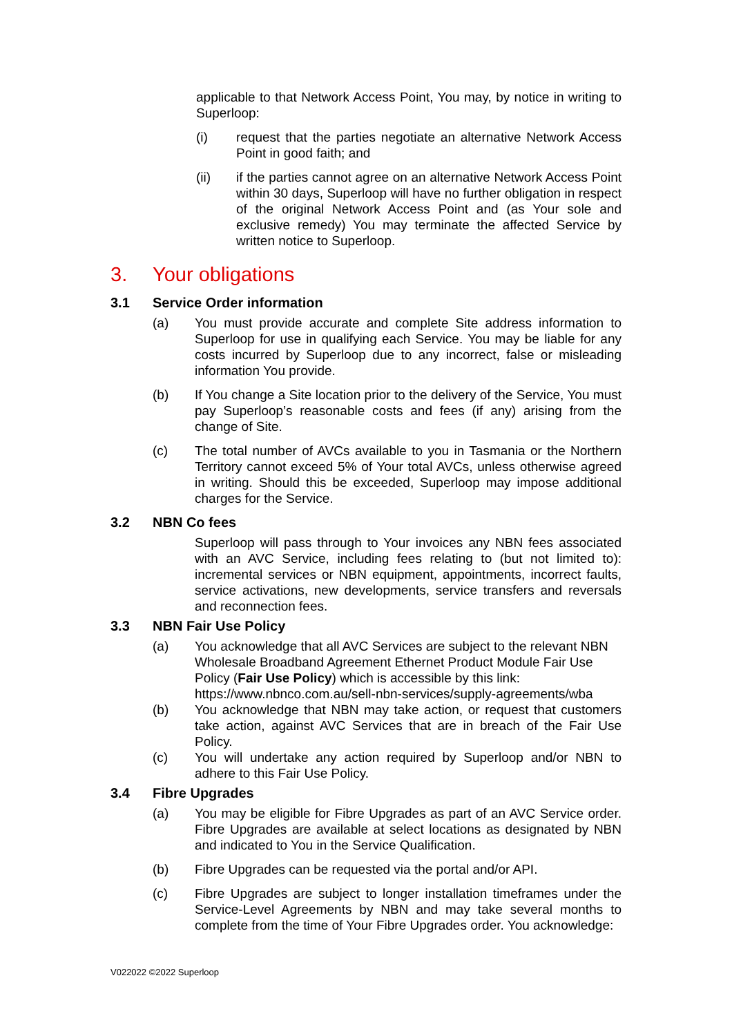applicable to that Network Access Point, You may, by notice in writing to Superloop:
(i) request that the parties negotiate an alternative Network Access Point in good faith; and
(ii) if the parties cannot agree on an alternative Network Access Point within 30 days, Superloop will have no further obligation in respect of the original Network Access Point and (as Your sole and exclusive remedy) You may terminate the affected Service by written notice to Superloop.
3. Your obligations
3.1 Service Order information
(a) You must provide accurate and complete Site address information to Superloop for use in qualifying each Service. You may be liable for any costs incurred by Superloop due to any incorrect, false or misleading information You provide.
(b) If You change a Site location prior to the delivery of the Service, You must pay Superloop’s reasonable costs and fees (if any) arising from the change of Site.
(c) The total number of AVCs available to you in Tasmania or the Northern Territory cannot exceed 5% of Your total AVCs, unless otherwise agreed in writing. Should this be exceeded, Superloop may impose additional charges for the Service.
3.2 NBN Co fees
Superloop will pass through to Your invoices any NBN fees associated with an AVC Service, including fees relating to (but not limited to): incremental services or NBN equipment, appointments, incorrect faults, service activations, new developments, service transfers and reversals and reconnection fees.
3.3 NBN Fair Use Policy
(a) You acknowledge that all AVC Services are subject to the relevant NBN Wholesale Broadband Agreement Ethernet Product Module Fair Use Policy (Fair Use Policy) which is accessible by this link: https://www.nbnco.com.au/sell-nbn-services/supply-agreements/wba
(b) You acknowledge that NBN may take action, or request that customers take action, against AVC Services that are in breach of the Fair Use Policy.
(c) You will undertake any action required by Superloop and/or NBN to adhere to this Fair Use Policy.
3.4 Fibre Upgrades
(a) You may be eligible for Fibre Upgrades as part of an AVC Service order. Fibre Upgrades are available at select locations as designated by NBN and indicated to You in the Service Qualification.
(b) Fibre Upgrades can be requested via the portal and/or API.
(c) Fibre Upgrades are subject to longer installation timeframes under the Service-Level Agreements by NBN and may take several months to complete from the time of Your Fibre Upgrades order. You acknowledge:
V022022 ©2022 Superloop